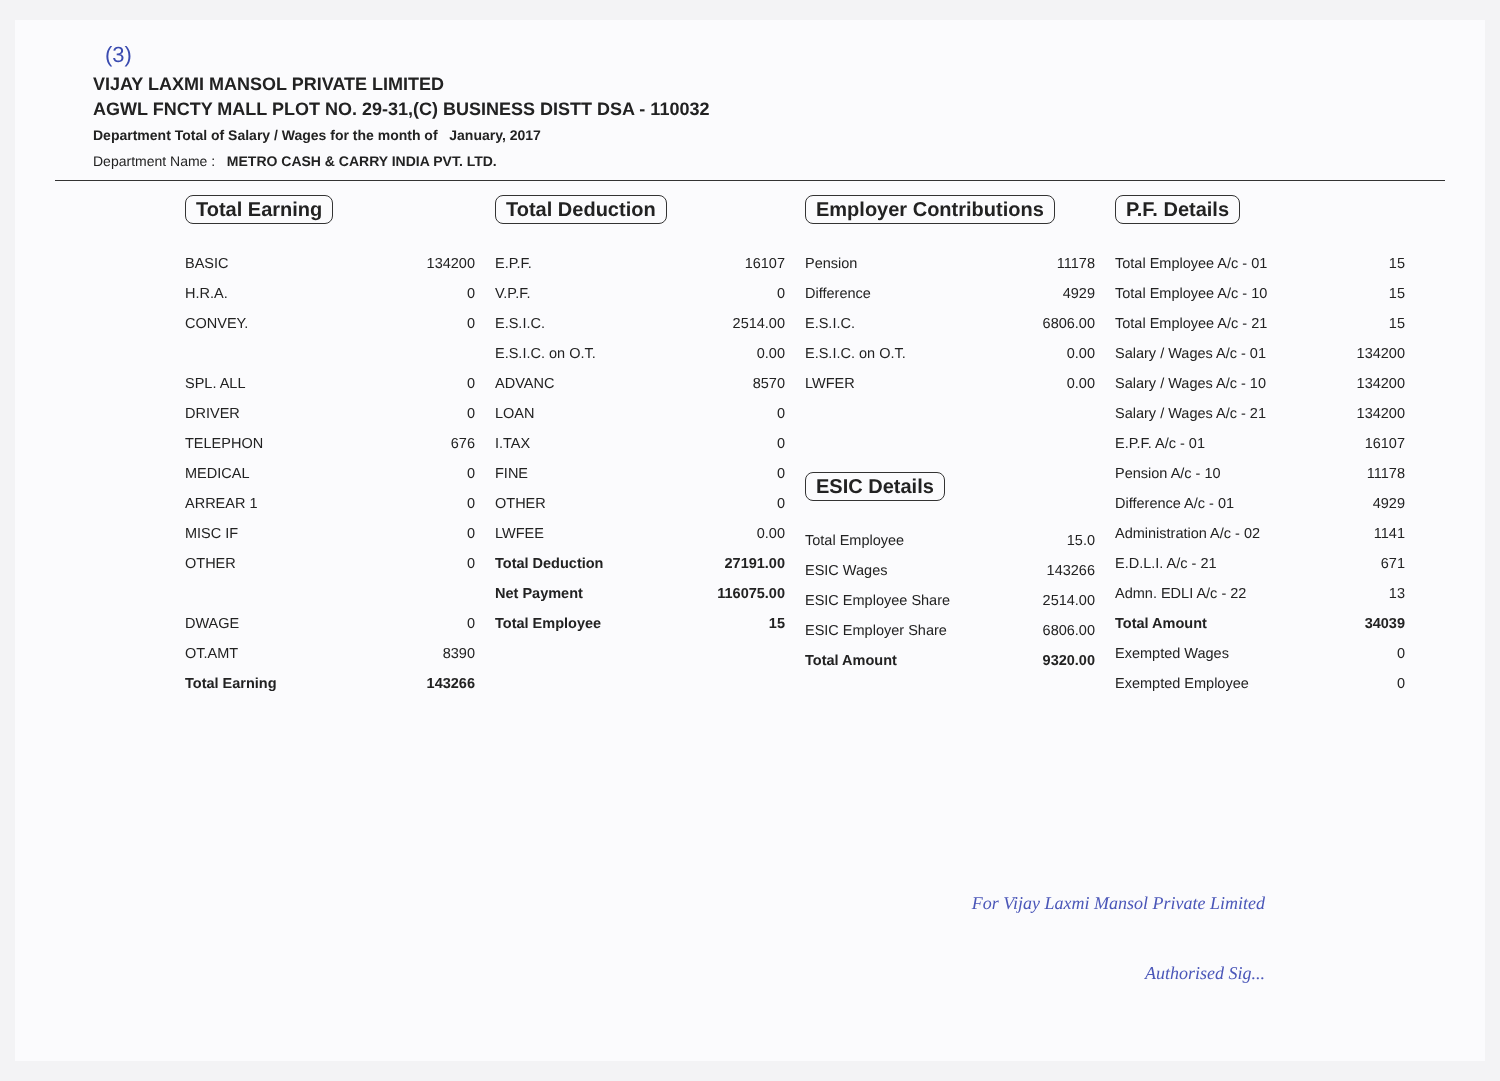(3)
VIJAY LAXMI MANSOL PRIVATE LIMITED
AGWL FNCTY MALL PLOT NO. 29-31,(C) BUSINESS DISTT DSA - 110032
Department Total of Salary / Wages for the month of January, 2017
Department Name : METRO CASH & CARRY INDIA PVT. LTD.
Total Earning
| BASIC | 134200 |
| H.R.A. | 0 |
| CONVEY. | 0 |
| SPL. ALL | 0 |
| DRIVER | 0 |
| TELEPHON | 676 |
| MEDICAL | 0 |
| ARREAR 1 | 0 |
| MISC IF | 0 |
| OTHER | 0 |
| DWAGE | 0 |
| OT.AMT | 8390 |
| Total Earning | 143266 |
Total Deduction
| E.P.F. | 16107 |
| V.P.F. | 0 |
| E.S.I.C. | 2514.00 |
| E.S.I.C. on O.T. | 0.00 |
| ADVANC | 8570 |
| LOAN | 0 |
| I.TAX | 0 |
| FINE | 0 |
| OTHER | 0 |
| LWFEE | 0.00 |
| Total Deduction | 27191.00 |
| Net Payment | 116075.00 |
| Total Employee | 15 |
Employer Contributions
| Pension | 11178 |
| Difference | 4929 |
| E.S.I.C. | 6806.00 |
| E.S.I.C. on O.T. | 0.00 |
| LWFER | 0.00 |
ESIC Details
| Total Employee | 15.0 |
| ESIC Wages | 143266 |
| ESIC Employee Share | 2514.00 |
| ESIC Employer Share | 6806.00 |
| Total Amount | 9320.00 |
P.F. Details
| Total Employee A/c - 01 | 15 |
| Total Employee A/c - 10 | 15 |
| Total Employee A/c - 21 | 15 |
| Salary / Wages A/c - 01 | 134200 |
| Salary / Wages A/c - 10 | 134200 |
| Salary / Wages A/c - 21 | 134200 |
| E.P.F. A/c - 01 | 16107 |
| Pension A/c - 10 | 11178 |
| Difference A/c - 01 | 4929 |
| Administration A/c - 02 | 1141 |
| E.D.L.I. A/c - 21 | 671 |
| Admn. EDLI A/c - 22 | 13 |
| Total Amount | 34039 |
| Exempted Wages | 0 |
| Exempted Employee | 0 |
For Vijay Laxmi Mansol Private Limited
Authorised Sig...